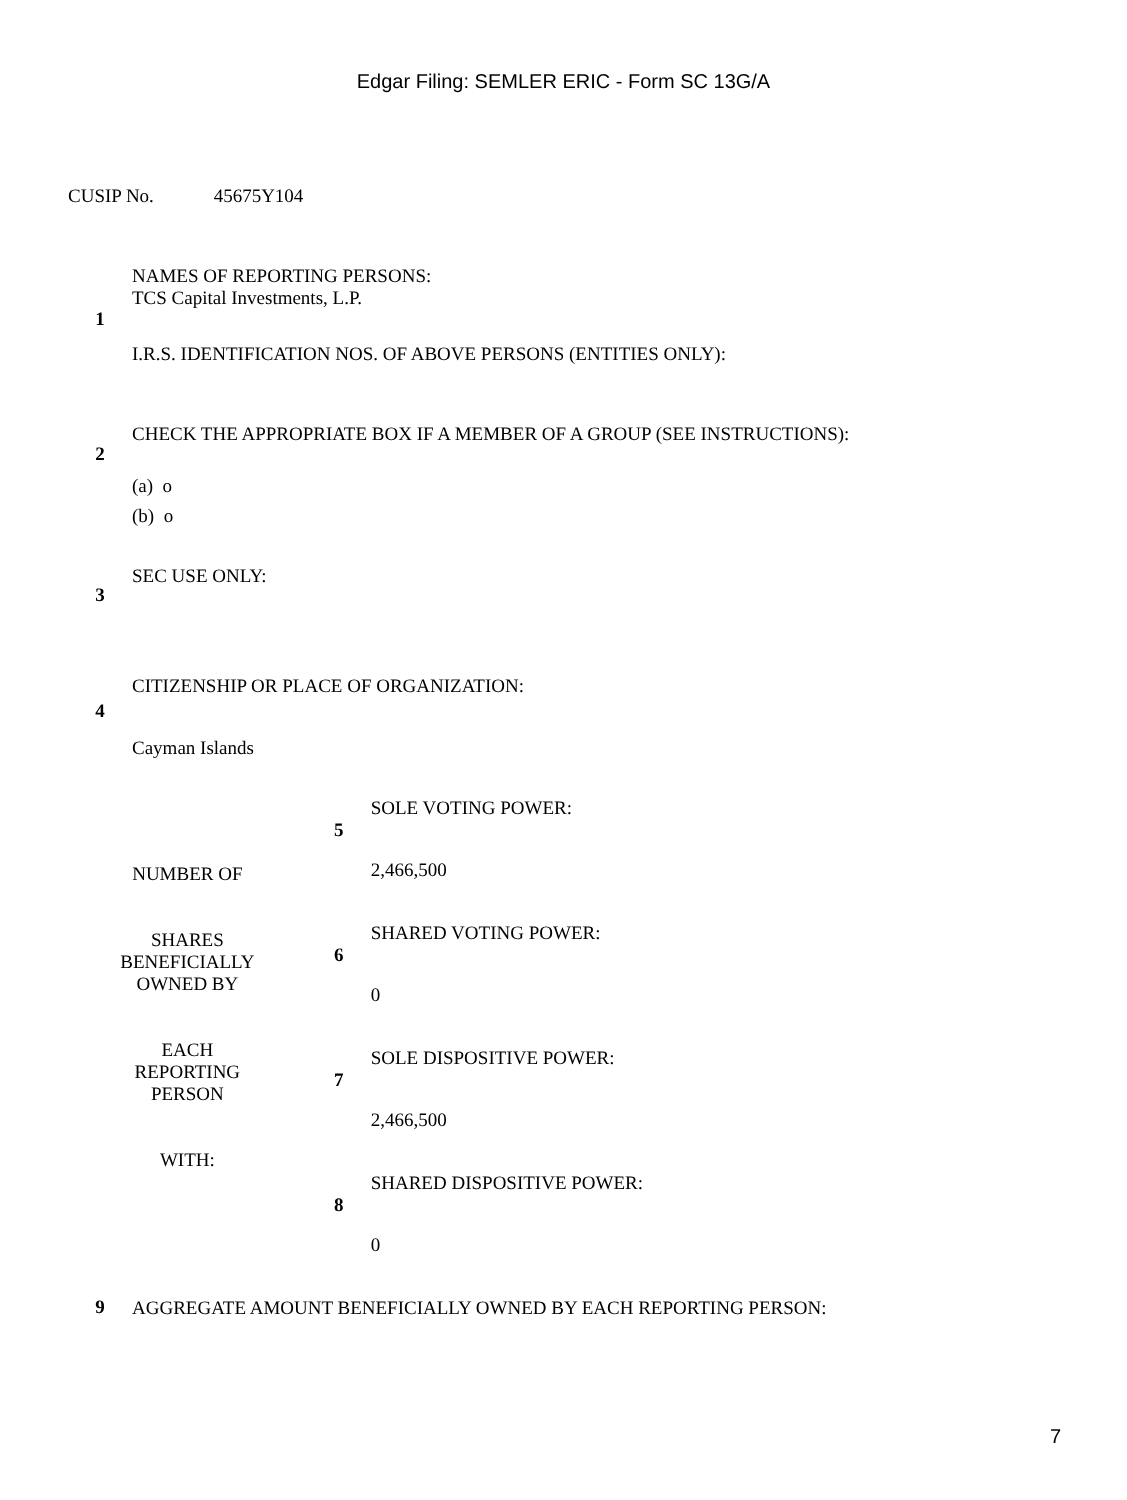Edgar Filing: SEMLER ERIC - Form SC 13G/A
CUSIP No. 45675Y104
| 1 | NAMES OF REPORTING PERSONS: TCS Capital Investments, L.P. I.R.S. IDENTIFICATION NOS. OF ABOVE PERSONS (ENTITIES ONLY): | | |
| 2 | CHECK THE APPROPRIATE BOX IF A MEMBER OF A GROUP (SEE INSTRUCTIONS): (a) o (b) o | | |
| 3 | SEC USE ONLY: | | |
| 4 | CITIZENSHIP OR PLACE OF ORGANIZATION: Cayman Islands | | |
| NUMBER OF SHARES BENEFICIALLY OWNED BY EACH REPORTING PERSON WITH: | | 5 | SOLE VOTING POWER: 2,466,500 |
| | | 6 | SHARED VOTING POWER: 0 |
| | | 7 | SOLE DISPOSITIVE POWER: 2,466,500 |
| | | 8 | SHARED DISPOSITIVE POWER: 0 |
| 9 | AGGREGATE AMOUNT BENEFICIALLY OWNED BY EACH REPORTING PERSON: | | |
7